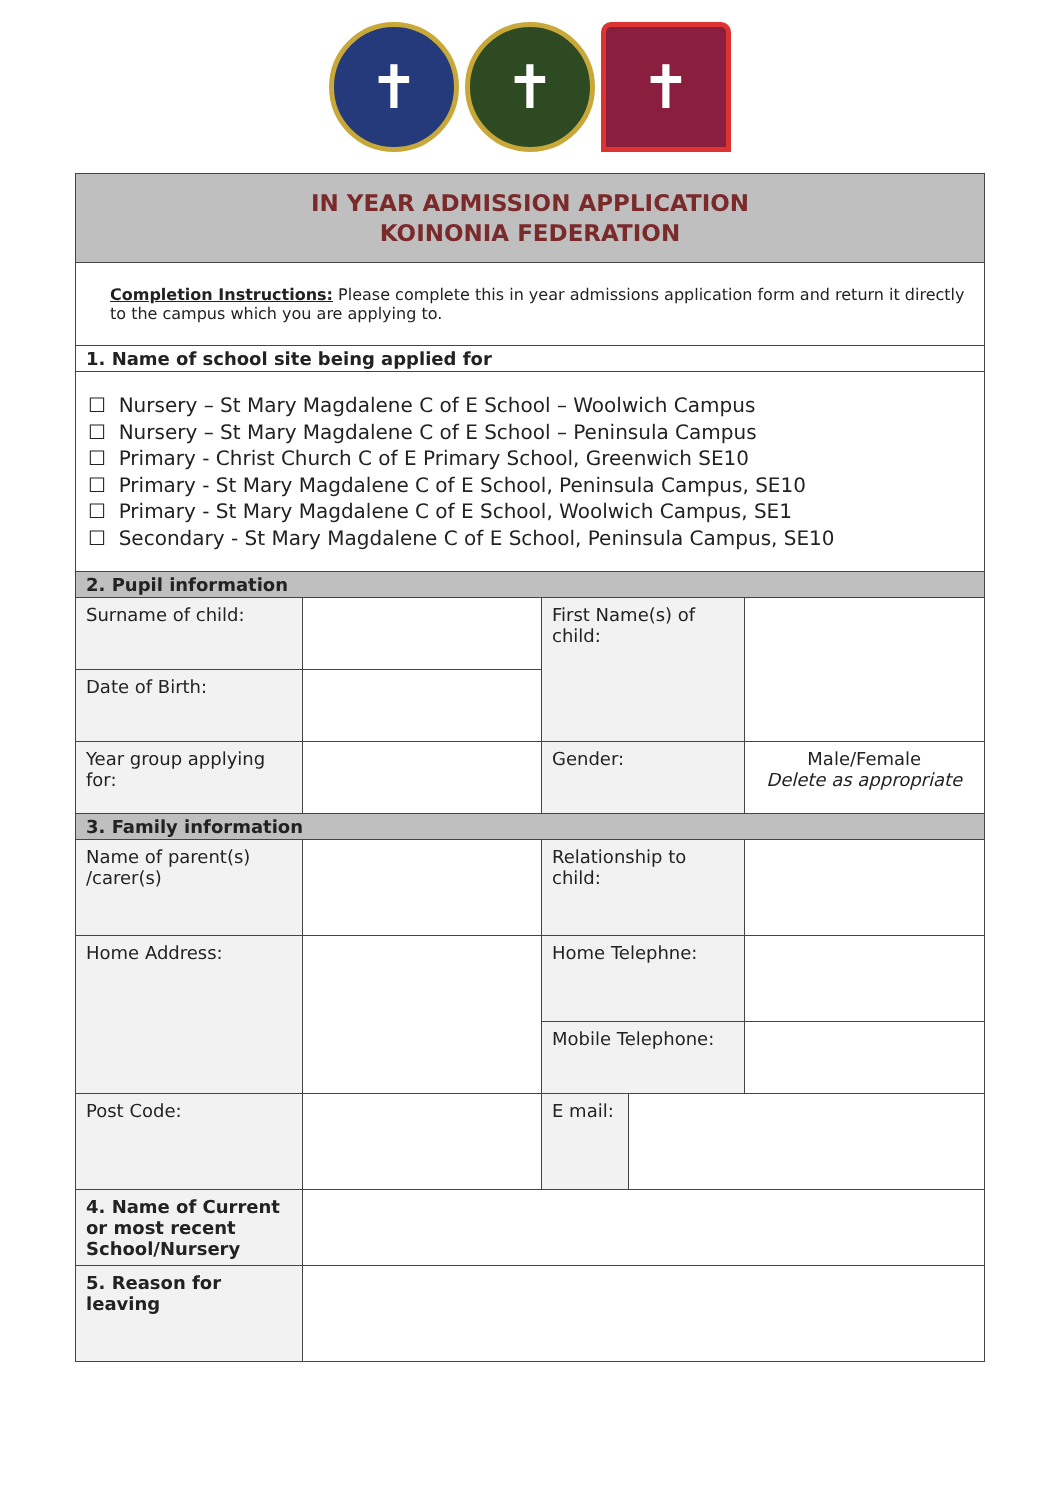✝ ✝ ✝
| IN YEAR ADMISSION APPLICATION KOINONIA FEDERATION | | | | |
| Completion Instructions: Please complete this in year admissions application form and return it directly to the campus which you are applying to. | | | | |
| 1. Name of school site being applied for | | | | |
| ☐ Nursery – St Mary Magdalene C of E School – Woolwich Campus ☐ Nursery – St Mary Magdalene C of E School – Peninsula Campus ☐ Primary - Christ Church C of E Primary School, Greenwich SE10 ☐ Primary - St Mary Magdalene C of E School, Peninsula Campus, SE10 ☐ Primary - St Mary Magdalene C of E School, Woolwich Campus, SE1 ☐ Secondary - St Mary Magdalene C of E School, Peninsula Campus, SE10 | | | | |
| 2. Pupil information | | | | |
| Surname of child: | | First Name(s) of child: | | |
| Date of Birth: | | | | |
| Year group applying for: | | Gender: | | Male/Female Delete as appropriate |
| 3. Family information | | | | |
| Name of parent(s) /carer(s) | | Relationship to child: | | |
| Home Address: | | Home Telephne: | | |
| | | Mobile Telephone: | | |
| Post Code: | | E mail: | | |
| 4. Name of Current or most recent School/Nursery | | | | |
| 5. Reason for leaving | | | | |